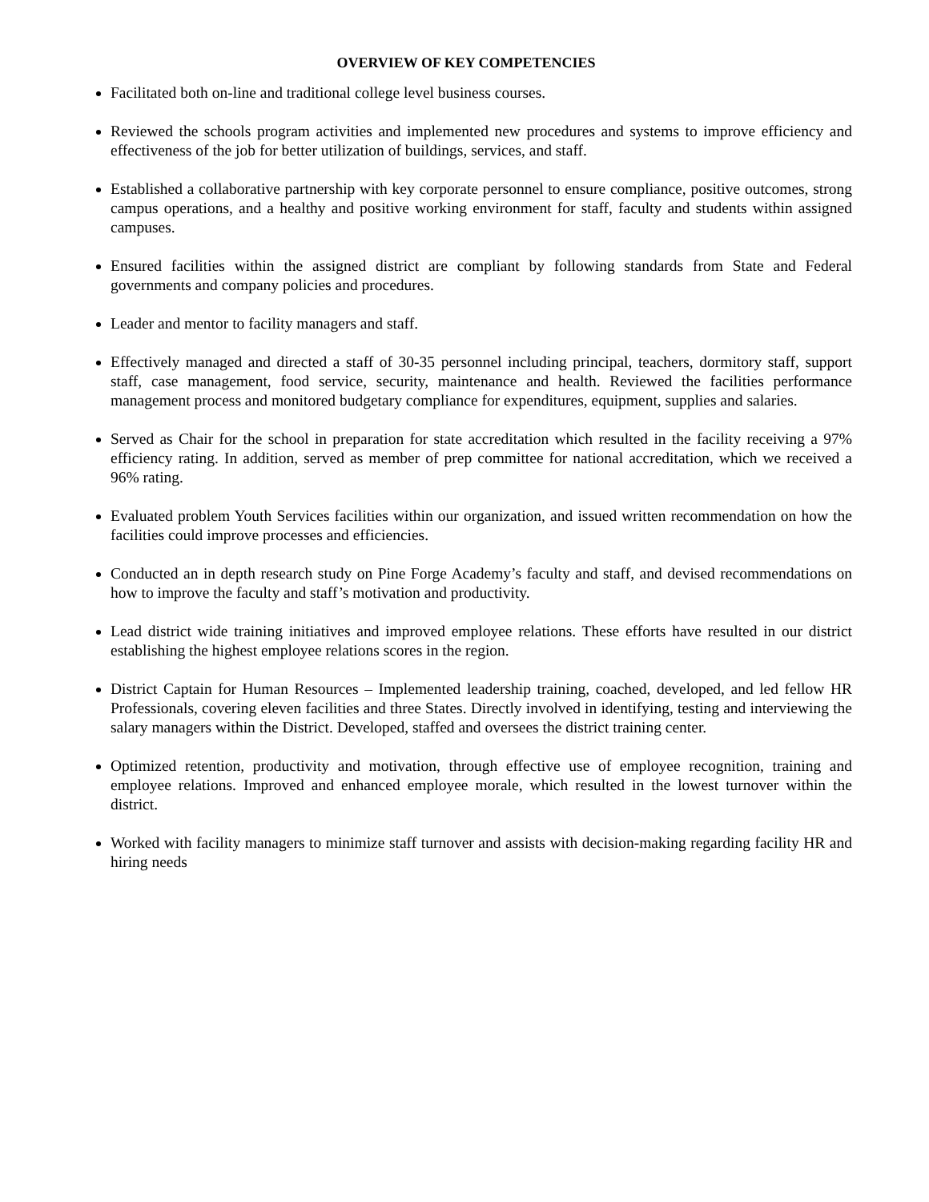OVERVIEW OF KEY COMPETENCIES
Facilitated both on-line and traditional college level business courses.
Reviewed the schools program activities and implemented new procedures and systems to improve efficiency and effectiveness of the job for better utilization of buildings, services, and staff.
Established a collaborative partnership with key corporate personnel to ensure compliance, positive outcomes, strong campus operations, and a healthy and positive working environment for staff, faculty and students within assigned campuses.
Ensured facilities within the assigned district are compliant by following standards from State and Federal governments and company policies and procedures.
Leader and mentor to facility managers and staff.
Effectively managed and directed a staff of 30-35 personnel including principal, teachers, dormitory staff, support staff, case management, food service, security, maintenance and health. Reviewed the facilities performance management process and monitored budgetary compliance for expenditures, equipment, supplies and salaries.
Served as Chair for the school in preparation for state accreditation which resulted in the facility receiving a 97% efficiency rating. In addition, served as member of prep committee for national accreditation, which we received a 96% rating.
Evaluated problem Youth Services facilities within our organization, and issued written recommendation on how the facilities could improve processes and efficiencies.
Conducted an in depth research study on Pine Forge Academy’s faculty and staff, and devised recommendations on how to improve the faculty and staff’s motivation and productivity.
Lead district wide training initiatives and improved employee relations. These efforts have resulted in our district establishing the highest employee relations scores in the region.
District Captain for Human Resources – Implemented leadership training, coached, developed, and led fellow HR Professionals, covering eleven facilities and three States. Directly involved in identifying, testing and interviewing the salary managers within the District. Developed, staffed and oversees the district training center.
Optimized retention, productivity and motivation, through effective use of employee recognition, training and employee relations. Improved and enhanced employee morale, which resulted in the lowest turnover within the district.
Worked with facility managers to minimize staff turnover and assists with decision-making regarding facility HR and hiring needs